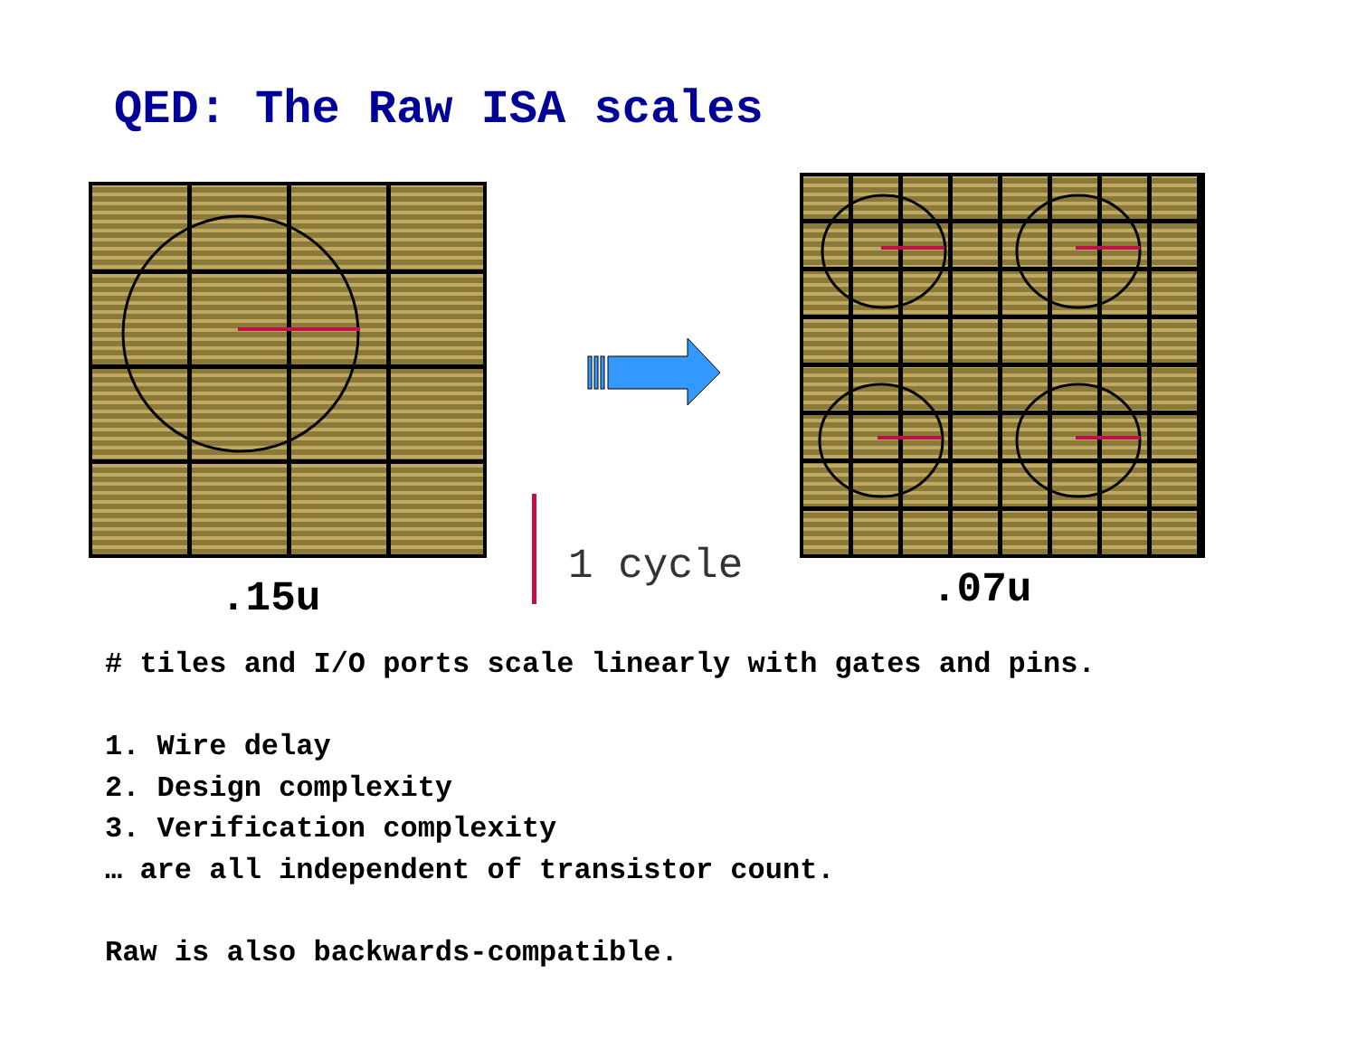QED: The Raw ISA scales
.15u
1 cycle .07u
# tiles and I/O ports scale linearly with gates and pins.
1. Wire delay
2. Design complexity
3. Verification complexity
… are all independent of transistor count.
Raw is also backwards-compatible.